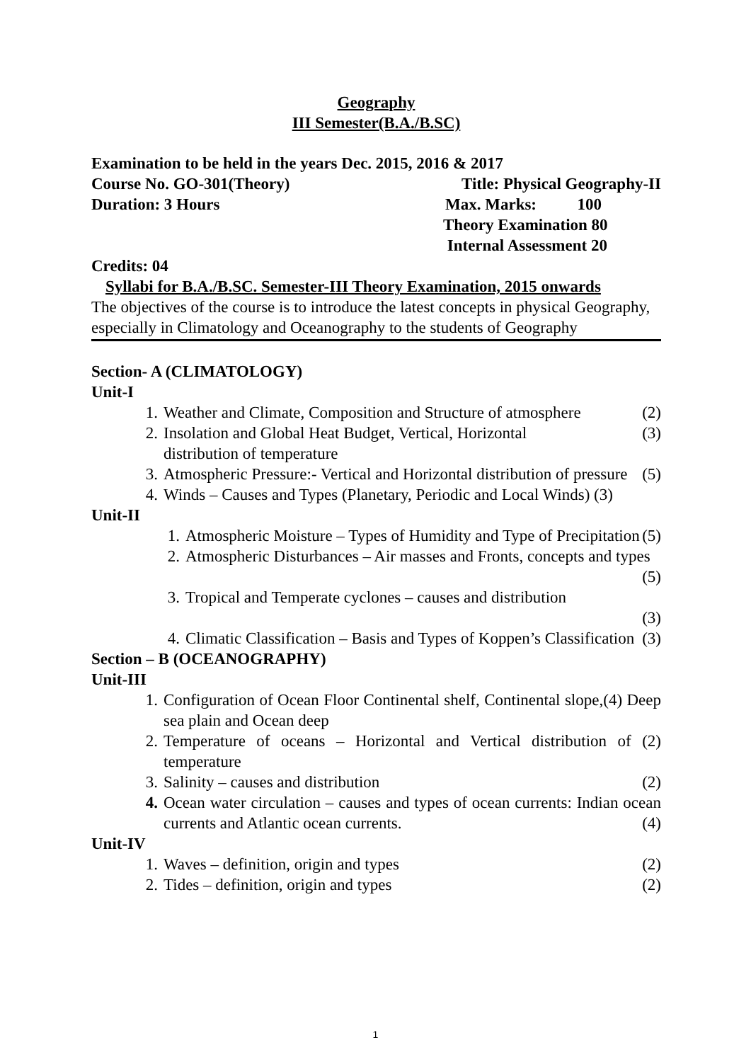Geography
III Semester(B.A./B.SC)
Examination to be held in the years Dec. 2015, 2016 & 2017
Course No. GO-301(Theory) Title: Physical Geography-II
Duration: 3 Hours Max. Marks: 100
Theory Examination 80
Internal Assessment 20
Credits: 04
Syllabi for B.A./B.SC. Semester-III Theory Examination, 2015 onwards
The objectives of the course is to introduce the latest concepts in physical Geography, especially in Climatology and Oceanography to the students of Geography
Section- A (CLIMATOLOGY)
Unit-I
1. Weather and Climate, Composition and Structure of atmosphere (2)
2. Insolation and Global Heat Budget, Vertical, Horizontal (3)
distribution of temperature
3. Atmospheric Pressure:- Vertical and Horizontal distribution of pressure (5)
4. Winds – Causes and Types (Planetary, Periodic and Local Winds) (3)
Unit-II
1. Atmospheric Moisture – Types of Humidity and Type of Precipitation (5)
2. Atmospheric Disturbances – Air masses and Fronts, concepts and types (5)
3. Tropical and Temperate cyclones – causes and distribution
(3)
4. Climatic Classification – Basis and Types of Koppen’s Classification (3)
Section – B (OCEANOGRAPHY)
Unit-III
1. Configuration of Ocean Floor Continental shelf, Continental slope,(4) Deep sea plain and Ocean deep
2. Temperature of oceans – Horizontal and Vertical distribution of (2) temperature
3. Salinity – causes and distribution (2)
4. Ocean water circulation – causes and types of ocean currents: Indian ocean currents and Atlantic ocean currents. (4)
Unit-IV
1. Waves – definition, origin and types (2)
2. Tides – definition, origin and types (2)
1